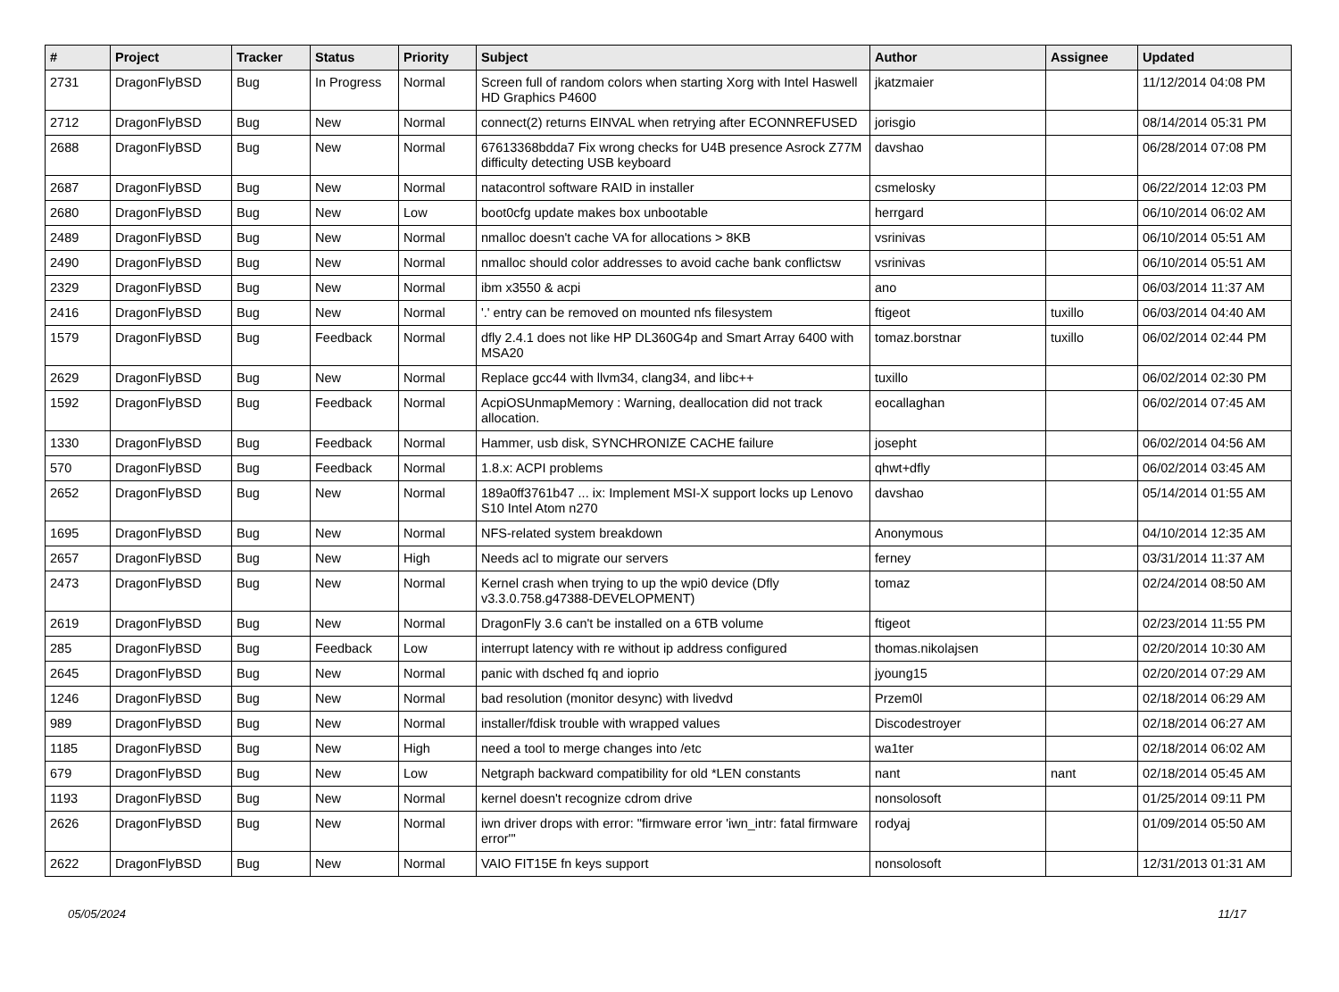| # | Project | Tracker | Status | Priority | Subject | Author | Assignee | Updated |
| --- | --- | --- | --- | --- | --- | --- | --- | --- |
| 2731 | DragonFlyBSD | Bug | In Progress | Normal | Screen full of random colors when starting Xorg with Intel Haswell HD Graphics P4600 | jkatzmaier | | 11/12/2014 04:08 PM |
| 2712 | DragonFlyBSD | Bug | New | Normal | connect(2) returns EINVAL when retrying after ECONNREFUSED | jorisgio | | 08/14/2014 05:31 PM |
| 2688 | DragonFlyBSD | Bug | New | Normal | 67613368bdda7 Fix wrong checks for U4B presence Asrock Z77M difficulty detecting USB keyboard | davshao | | 06/28/2014 07:08 PM |
| 2687 | DragonFlyBSD | Bug | New | Normal | natacontrol software RAID in installer | csmelosky | | 06/22/2014 12:03 PM |
| 2680 | DragonFlyBSD | Bug | New | Low | boot0cfg update makes box unbootable | herrgard | | 06/10/2014 06:02 AM |
| 2489 | DragonFlyBSD | Bug | New | Normal | nmalloc doesn't cache VA for allocations > 8KB | vsrinivas | | 06/10/2014 05:51 AM |
| 2490 | DragonFlyBSD | Bug | New | Normal | nmalloc should color addresses to avoid cache bank conflictsw | vsrinivas | | 06/10/2014 05:51 AM |
| 2329 | DragonFlyBSD | Bug | New | Normal | ibm x3550 & acpi | ano | | 06/03/2014 11:37 AM |
| 2416 | DragonFlyBSD | Bug | New | Normal | '.' entry can be removed on mounted nfs filesystem | ftigeot | tuxillo | 06/03/2014 04:40 AM |
| 1579 | DragonFlyBSD | Bug | Feedback | Normal | dfly 2.4.1 does not like HP DL360G4p and Smart Array 6400 with MSA20 | tomaz.borstnar | tuxillo | 06/02/2014 02:44 PM |
| 2629 | DragonFlyBSD | Bug | New | Normal | Replace gcc44 with llvm34, clang34, and libc++ | tuxillo | | 06/02/2014 02:30 PM |
| 1592 | DragonFlyBSD | Bug | Feedback | Normal | AcpiOSUnmapMemory : Warning, deallocation did not track allocation. | eocallaghan | | 06/02/2014 07:45 AM |
| 1330 | DragonFlyBSD | Bug | Feedback | Normal | Hammer, usb disk, SYNCHRONIZE CACHE failure | josepht | | 06/02/2014 04:56 AM |
| 570 | DragonFlyBSD | Bug | Feedback | Normal | 1.8.x: ACPI problems | qhwt+dfly | | 06/02/2014 03:45 AM |
| 2652 | DragonFlyBSD | Bug | New | Normal | 189a0ff3761b47 ... ix: Implement MSI-X support locks up Lenovo S10 Intel Atom n270 | davshao | | 05/14/2014 01:55 AM |
| 1695 | DragonFlyBSD | Bug | New | Normal | NFS-related system breakdown | Anonymous | | 04/10/2014 12:35 AM |
| 2657 | DragonFlyBSD | Bug | New | High | Needs acl to migrate our servers | ferney | | 03/31/2014 11:37 AM |
| 2473 | DragonFlyBSD | Bug | New | Normal | Kernel crash when trying to up the wpi0 device (Dfly v3.3.0.758.g47388-DEVELOPMENT) | tomaz | | 02/24/2014 08:50 AM |
| 2619 | DragonFlyBSD | Bug | New | Normal | DragonFly 3.6 can't be installed on a 6TB volume | ftigeot | | 02/23/2014 11:55 PM |
| 285 | DragonFlyBSD | Bug | Feedback | Low | interrupt latency with re without ip address configured | thomas.nikolajsen | | 02/20/2014 10:30 AM |
| 2645 | DragonFlyBSD | Bug | New | Normal | panic with dsched fq and ioprio | jyoung15 | | 02/20/2014 07:29 AM |
| 1246 | DragonFlyBSD | Bug | New | Normal | bad resolution (monitor desync) with livedvd | Przem0l | | 02/18/2014 06:29 AM |
| 989 | DragonFlyBSD | Bug | New | Normal | installer/fdisk trouble with wrapped values | Discodestroyer | | 02/18/2014 06:27 AM |
| 1185 | DragonFlyBSD | Bug | New | High | need a tool to merge changes into /etc | wa1ter | | 02/18/2014 06:02 AM |
| 679 | DragonFlyBSD | Bug | New | Low | Netgraph backward compatibility for old *LEN constants | nant | nant | 02/18/2014 05:45 AM |
| 1193 | DragonFlyBSD | Bug | New | Normal | kernel doesn't recognize cdrom drive | nonsolosoft | | 01/25/2014 09:11 PM |
| 2626 | DragonFlyBSD | Bug | New | Normal | iwn driver drops with error: "firmware error 'iwn_intr: fatal firmware error'" | rodyaj | | 01/09/2014 05:50 AM |
| 2622 | DragonFlyBSD | Bug | New | Normal | VAIO FIT15E fn keys support | nonsolosoft | | 12/31/2013 01:31 AM |
05/05/2024 11/17